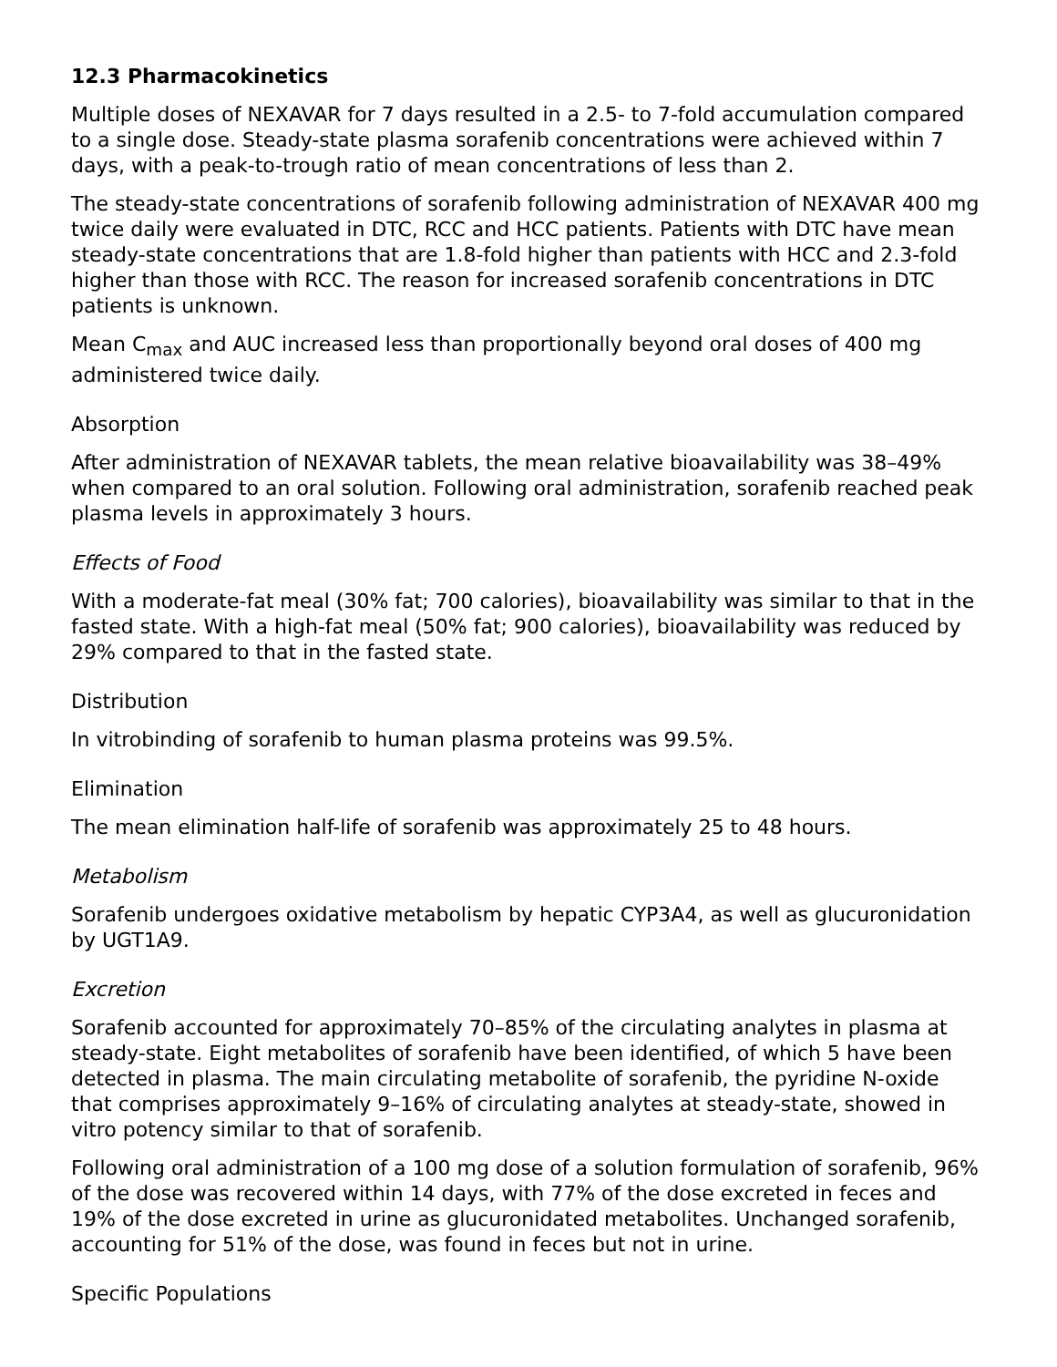12.3 Pharmacokinetics
Multiple doses of NEXAVAR for 7 days resulted in a 2.5- to 7-fold accumulation compared to a single dose. Steady-state plasma sorafenib concentrations were achieved within 7 days, with a peak-to-trough ratio of mean concentrations of less than 2.
The steady-state concentrations of sorafenib following administration of NEXAVAR 400 mg twice daily were evaluated in DTC, RCC and HCC patients. Patients with DTC have mean steady-state concentrations that are 1.8-fold higher than patients with HCC and 2.3-fold higher than those with RCC. The reason for increased sorafenib concentrations in DTC patients is unknown.
Mean C<sub>max</sub> and AUC increased less than proportionally beyond oral doses of 400 mg administered twice daily.
Absorption
After administration of NEXAVAR tablets, the mean relative bioavailability was 38–49% when compared to an oral solution. Following oral administration, sorafenib reached peak plasma levels in approximately 3 hours.
Effects of Food
With a moderate-fat meal (30% fat; 700 calories), bioavailability was similar to that in the fasted state. With a high-fat meal (50% fat; 900 calories), bioavailability was reduced by 29% compared to that in the fasted state.
Distribution
In vitrobinding of sorafenib to human plasma proteins was 99.5%.
Elimination
The mean elimination half-life of sorafenib was approximately 25 to 48 hours.
Metabolism
Sorafenib undergoes oxidative metabolism by hepatic CYP3A4, as well as glucuronidation by UGT1A9.
Excretion
Sorafenib accounted for approximately 70–85% of the circulating analytes in plasma at steady-state. Eight metabolites of sorafenib have been identified, of which 5 have been detected in plasma. The main circulating metabolite of sorafenib, the pyridine N-oxide that comprises approximately 9–16% of circulating analytes at steady-state, showed in vitro potency similar to that of sorafenib.
Following oral administration of a 100 mg dose of a solution formulation of sorafenib, 96% of the dose was recovered within 14 days, with 77% of the dose excreted in feces and 19% of the dose excreted in urine as glucuronidated metabolites. Unchanged sorafenib, accounting for 51% of the dose, was found in feces but not in urine.
Specific Populations